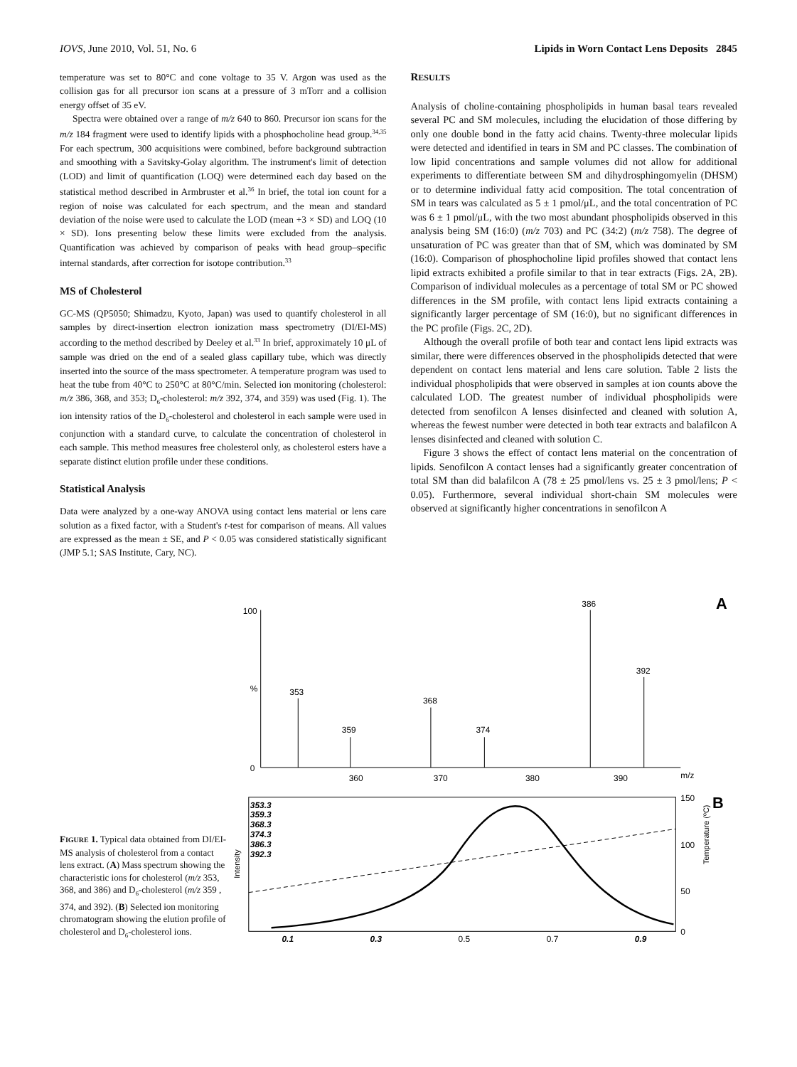IOVS, June 2010, Vol. 51, No. 6 Lipids in Worn Contact Lens Deposits 2845
temperature was set to 80°C and cone voltage to 35 V. Argon was used as the collision gas for all precursor ion scans at a pressure of 3 mTorr and a collision energy offset of 35 eV.
Spectra were obtained over a range of m/z 640 to 860. Precursor ion scans for the m/z 184 fragment were used to identify lipids with a phosphocholine head group.<sup>34,35</sup> For each spectrum, 300 acquisitions were combined, before background subtraction and smoothing with a Savitsky-Golay algorithm. The instrument's limit of detection (LOD) and limit of quantification (LOQ) were determined each day based on the statistical method described in Armbruster et al.<sup>36</sup> In brief, the total ion count for a region of noise was calculated for each spectrum, and the mean and standard deviation of the noise were used to calculate the LOD (mean +3 × SD) and LOQ (10 × SD). Ions presenting below these limits were excluded from the analysis. Quantification was achieved by comparison of peaks with head group–specific internal standards, after correction for isotope contribution.<sup>33</sup>
MS of Cholesterol
GC-MS (QP5050; Shimadzu, Kyoto, Japan) was used to quantify cholesterol in all samples by direct-insertion electron ionization mass spectrometry (DI/EI-MS) according to the method described by Deeley et al.<sup>33</sup> In brief, approximately 10 μL of sample was dried on the end of a sealed glass capillary tube, which was directly inserted into the source of the mass spectrometer. A temperature program was used to heat the tube from 40°C to 250°C at 80°C/min. Selected ion monitoring (cholesterol: m/z 386, 368, and 353; D<sub>6</sub>-cholesterol: m/z 392, 374, and 359) was used (Fig. 1). The ion intensity ratios of the D<sub>6</sub>-cholesterol and cholesterol in each sample were used in conjunction with a standard curve, to calculate the concentration of cholesterol in each sample. This method measures free cholesterol only, as cholesterol esters have a separate distinct elution profile under these conditions.
Statistical Analysis
Data were analyzed by a one-way ANOVA using contact lens material or lens care solution as a fixed factor, with a Student's t-test for comparison of means. All values are expressed as the mean ± SE, and P < 0.05 was considered statistically significant (JMP 5.1; SAS Institute, Cary, NC).
RESULTS
Analysis of choline-containing phospholipids in human basal tears revealed several PC and SM molecules, including the elucidation of those differing by only one double bond in the fatty acid chains. Twenty-three molecular lipids were detected and identified in tears in SM and PC classes. The combination of low lipid concentrations and sample volumes did not allow for additional experiments to differentiate between SM and dihydrosphingomyelin (DHSM) or to determine individual fatty acid composition. The total concentration of SM in tears was calculated as 5 ± 1 pmol/μL, and the total concentration of PC was 6 ± 1 pmol/μL, with the two most abundant phospholipids observed in this analysis being SM (16:0) (m/z 703) and PC (34:2) (m/z 758). The degree of unsaturation of PC was greater than that of SM, which was dominated by SM (16:0). Comparison of phosphocholine lipid profiles showed that contact lens lipid extracts exhibited a profile similar to that in tear extracts (Figs. 2A, 2B). Comparison of individual molecules as a percentage of total SM or PC showed differences in the SM profile, with contact lens lipid extracts containing a significantly larger percentage of SM (16:0), but no significant differences in the PC profile (Figs. 2C, 2D).
Although the overall profile of both tear and contact lens lipid extracts was similar, there were differences observed in the phospholipids detected that were dependent on contact lens material and lens care solution. Table 2 lists the individual phospholipids that were observed in samples at ion counts above the calculated LOD. The greatest number of individual phospholipids were detected from senofilcon A lenses disinfected and cleaned with solution A, whereas the fewest number were detected in both tear extracts and balafilcon A lenses disinfected and cleaned with solution C.
Figure 3 shows the effect of contact lens material on the concentration of lipids. Senofilcon A contact lenses had a significantly greater concentration of total SM than did balafilcon A (78 ± 25 pmol/lens vs. 25 ± 3 pmol/lens; P < 0.05). Furthermore, several individual short-chain SM molecules were observed at significantly higher concentrations in senofilcon A
FIGURE 1. Typical data obtained from DI/EI-MS analysis of cholesterol from a contact lens extract. (A) Mass spectrum showing the characteristic ions for cholesterol (m/z 353, 368, and 386) and D<sub>6</sub>-cholesterol (m/z 359 , 374, and 392). (B) Selected ion monitoring chromatogram showing the elution profile of cholesterol and D<sub>6</sub>-cholesterol ions.
A
100
%
0
353
359
368
374
386
392
360
370
380
390
m/z
B
353.3
359.3
368.3
374.3
386.3
392.3
Intensity
150
100
50
0
Temperature (ºC)
0.1
0.3
0.5
0.7
0.9